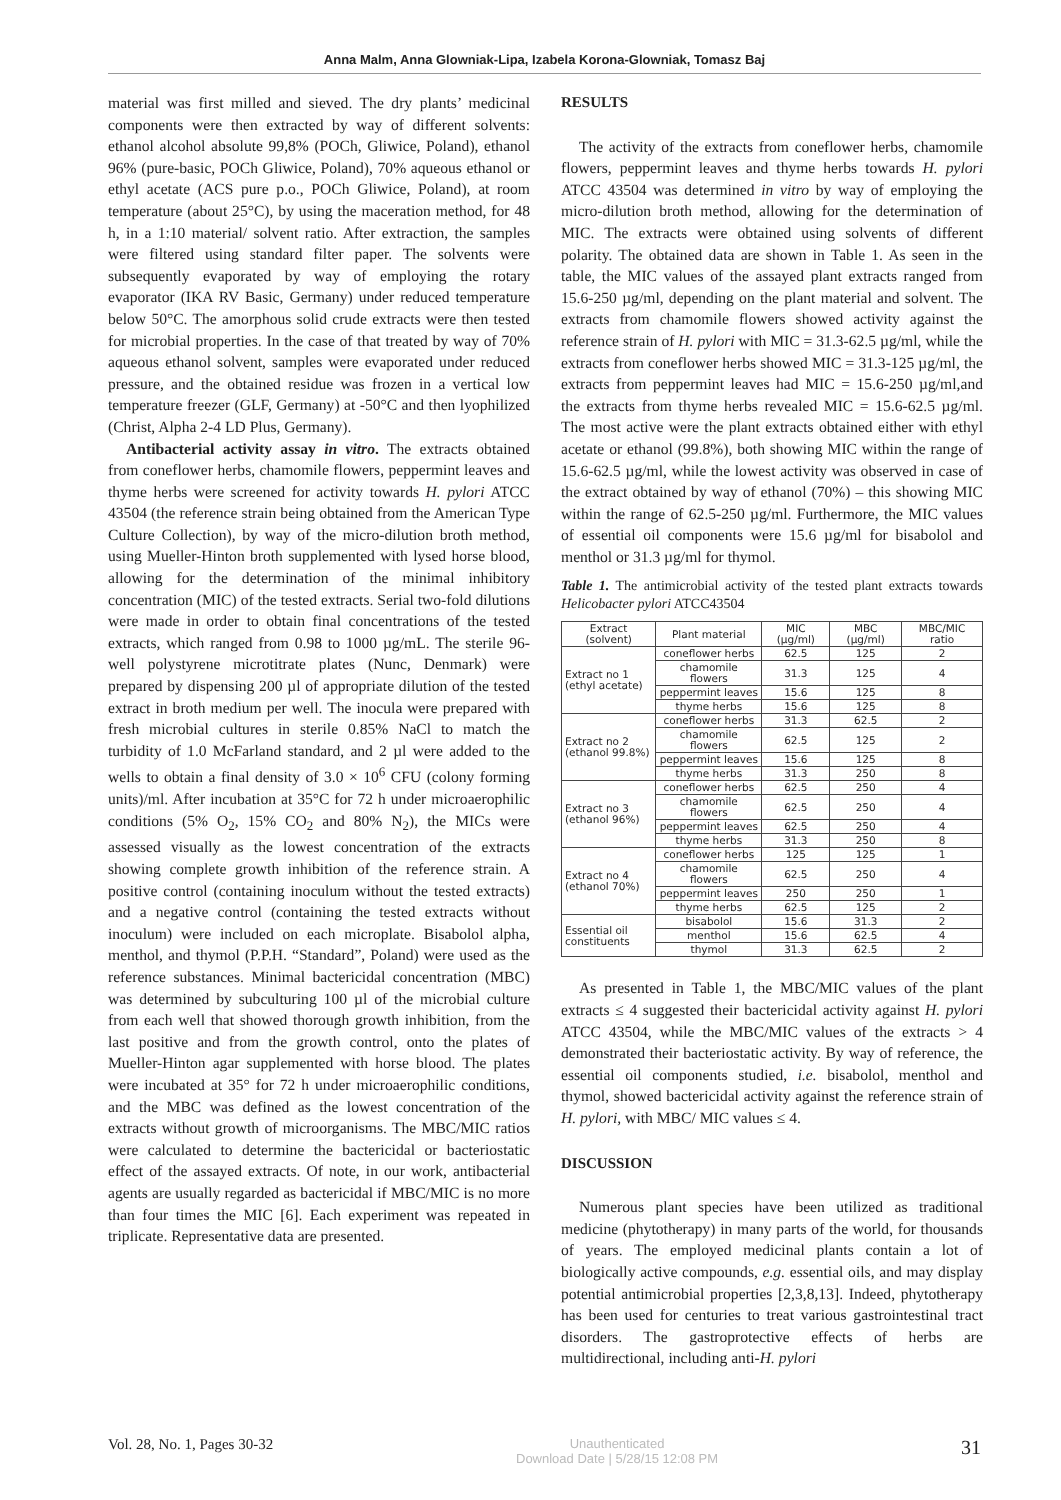Anna Malm, Anna Glowniak-Lipa, Izabela Korona-Glowniak, Tomasz Baj
material was first milled and sieved. The dry plants’ medicinal components were then extracted by way of different solvents: ethanol alcohol absolute 99,8% (POCh, Gliwice, Poland), ethanol 96% (pure-basic, POCh Gliwice, Poland), 70% aqueous ethanol or ethyl acetate (ACS pure p.o., POCh Gliwice, Poland), at room temperature (about 25°C), by using the maceration method, for 48 h, in a 1:10 material/ solvent ratio. After extraction, the samples were filtered using standard filter paper. The solvents were subsequently evaporated by way of employing the rotary evaporator (IKA RV Basic, Germany) under reduced temperature below 50°C. The amorphous solid crude extracts were then tested for microbial properties. In the case of that treated by way of 70% aqueous ethanol solvent, samples were evaporated under reduced pressure, and the obtained residue was frozen in a vertical low temperature freezer (GLF, Germany) at -50°C and then lyophilized (Christ, Alpha 2-4 LD Plus, Germany).
Antibacterial activity assay in vitro. The extracts obtained from coneflower herbs, chamomile flowers, peppermint leaves and thyme herbs were screened for activity towards H. pylori ATCC 43504 (the reference strain being obtained from the American Type Culture Collection), by way of the micro-dilution broth method, using Mueller-Hinton broth supplemented with lysed horse blood, allowing for the determination of the minimal inhibitory concentration (MIC) of the tested extracts. Serial two-fold dilutions were made in order to obtain final concentrations of the tested extracts, which ranged from 0.98 to 1000 µg/mL. The sterile 96-well polystyrene microtitrate plates (Nunc, Denmark) were prepared by dispensing 200 µl of appropriate dilution of the tested extract in broth medium per well. The inocula were prepared with fresh microbial cultures in sterile 0.85% NaCl to match the turbidity of 1.0 McFarland standard, and 2 µl were added to the wells to obtain a final density of 3.0 × 10<sup>6</sup> CFU (colony forming units)/ml. After incubation at 35°C for 72 h under microaerophilic conditions (5% O<sub>2</sub>, 15% CO<sub>2</sub> and 80% N<sub>2</sub>), the MICs were assessed visually as the lowest concentration of the extracts showing complete growth inhibition of the reference strain. A positive control (containing inoculum without the tested extracts) and a negative control (containing the tested extracts without inoculum) were included on each microplate. Bisabolol alpha, menthol, and thymol (P.P.H. “Standard”, Poland) were used as the reference substances. Minimal bactericidal concentration (MBC) was determined by subculturing 100 µl of the microbial culture from each well that showed thorough growth inhibition, from the last positive and from the growth control, onto the plates of Mueller-Hinton agar supplemented with horse blood. The plates were incubated at 35° for 72 h under microaerophilic conditions, and the MBC was defined as the lowest concentration of the extracts without growth of microorganisms. The MBC/MIC ratios were calculated to determine the bactericidal or bacteriostatic effect of the assayed extracts. Of note, in our work, antibacterial agents are usually regarded as bactericidal if MBC/MIC is no more than four times the MIC [6]. Each experiment was repeated in triplicate. Representative data are presented.
RESULTS
The activity of the extracts from coneflower herbs, chamomile flowers, peppermint leaves and thyme herbs towards H. pylori ATCC 43504 was determined in vitro by way of employing the micro-dilution broth method, allowing for the determination of MIC. The extracts were obtained using solvents of different polarity. The obtained data are shown in Table 1. As seen in the table, the MIC values of the assayed plant extracts ranged from 15.6-250 µg/ml, depending on the plant material and solvent. The extracts from chamomile flowers showed activity against the reference strain of H. pylori with MIC = 31.3-62.5 µg/ml, while the extracts from coneflower herbs showed MIC = 31.3-125 µg/ml, the extracts from peppermint leaves had MIC = 15.6-250 µg/ml,and the extracts from thyme herbs revealed MIC = 15.6-62.5 µg/ml. The most active were the plant extracts obtained either with ethyl acetate or ethanol (99.8%), both showing MIC within the range of 15.6-62.5 µg/ml, while the lowest activity was observed in case of the extract obtained by way of ethanol (70%) – this showing MIC within the range of 62.5-250 µg/ml. Furthermore, the MIC values of essential oil components were 15.6 µg/ml for bisabolol and menthol or 31.3 µg/ml for thymol.
Table 1. The antimicrobial activity of the tested plant extracts towards Helicobacter pylori ATCC43504
| Extract (solvent) | Plant material | MIC (µg/ml) | MBC (µg/ml) | MBC/MIC ratio |
| --- | --- | --- | --- | --- |
| Extract no 1 (ethyl acetate) | coneflower herbs | 62.5 | 125 | 2 |
| | chamomile flowers | 31.3 | 125 | 4 |
| | peppermint leaves | 15.6 | 125 | 8 |
| | thyme herbs | 15.6 | 125 | 8 |
| Extract no 2 (ethanol 99.8%) | coneflower herbs | 31.3 | 62.5 | 2 |
| | chamomile flowers | 62.5 | 125 | 2 |
| | peppermint leaves | 15.6 | 125 | 8 |
| | thyme herbs | 31.3 | 250 | 8 |
| Extract no 3 (ethanol 96%) | coneflower herbs | 62.5 | 250 | 4 |
| | chamomile flowers | 62.5 | 250 | 4 |
| | peppermint leaves | 62.5 | 250 | 4 |
| | thyme herbs | 31.3 | 250 | 8 |
| Extract no 4 (ethanol 70%) | coneflower herbs | 125 | 125 | 1 |
| | chamomile flowers | 62.5 | 250 | 4 |
| | peppermint leaves | 250 | 250 | 1 |
| | thyme herbs | 62.5 | 125 | 2 |
| Essential oil constituents | bisabolol | 15.6 | 31.3 | 2 |
| | menthol | 15.6 | 62.5 | 4 |
| | thymol | 31.3 | 62.5 | 2 |
As presented in Table 1, the MBC/MIC values of the plant extracts ≤ 4 suggested their bactericidal activity against H. pylori ATCC 43504, while the MBC/MIC values of the extracts > 4 demonstrated their bacteriostatic activity. By way of reference, the essential oil components studied, i.e. bisabolol, menthol and thymol, showed bactericidal activity against the reference strain of H. pylori, with MBC/ MIC values ≤ 4.
DISCUSSION
Numerous plant species have been utilized as traditional medicine (phytotherapy) in many parts of the world, for thousands of years. The employed medicinal plants contain a lot of biologically active compounds, e.g. essential oils, and may display potential antimicrobial properties [2,3,8,13]. Indeed, phytotherapy has been used for centuries to treat various gastrointestinal tract disorders. The gastroprotective effects of herbs are multidirectional, including anti-H. pylori
Vol. 28, No. 1, Pages 30-32 Unauthenticated
Download Date | 5/28/15 12:08 PM 31